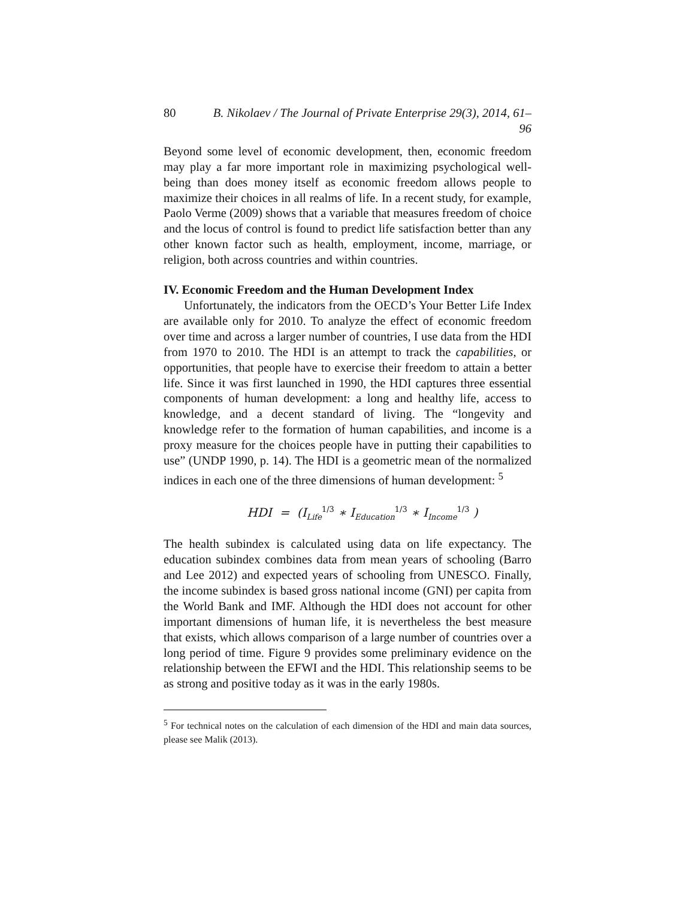80 B. Nikolaev / The Journal of Private Enterprise 29(3), 2014, 61–96
Beyond some level of economic development, then, economic freedom may play a far more important role in maximizing psychological well-being than does money itself as economic freedom allows people to maximize their choices in all realms of life. In a recent study, for example, Paolo Verme (2009) shows that a variable that measures freedom of choice and the locus of control is found to predict life satisfaction better than any other known factor such as health, employment, income, marriage, or religion, both across countries and within countries.
IV. Economic Freedom and the Human Development Index
Unfortunately, the indicators from the OECD’s Your Better Life Index are available only for 2010. To analyze the effect of economic freedom over time and across a larger number of countries, I use data from the HDI from 1970 to 2010. The HDI is an attempt to track the capabilities, or opportunities, that people have to exercise their freedom to attain a better life. Since it was first launched in 1990, the HDI captures three essential components of human development: a long and healthy life, access to knowledge, and a decent standard of living. The “longevity and knowledge refer to the formation of human capabilities, and income is a proxy measure for the choices people have in putting their capabilities to use” (UNDP 1990, p. 14). The HDI is a geometric mean of the normalized indices in each one of the three dimensions of human development: <sup>5</sup>
HDI = (I<sub>Life</sub><sup>1/3</sup> ∗ I<sub>Education</sub><sup>1/3</sup> ∗ I<sub>Income</sub><sup>1/3</sup> )
The health subindex is calculated using data on life expectancy. The education subindex combines data from mean years of schooling (Barro and Lee 2012) and expected years of schooling from UNESCO. Finally, the income subindex is based gross national income (GNI) per capita from the World Bank and IMF. Although the HDI does not account for other important dimensions of human life, it is nevertheless the best measure that exists, which allows comparison of a large number of countries over a long period of time. Figure 9 provides some preliminary evidence on the relationship between the EFWI and the HDI. This relationship seems to be as strong and positive today as it was in the early 1980s.
<sup>5</sup> For technical notes on the calculation of each dimension of the HDI and main data sources, please see Malik (2013).